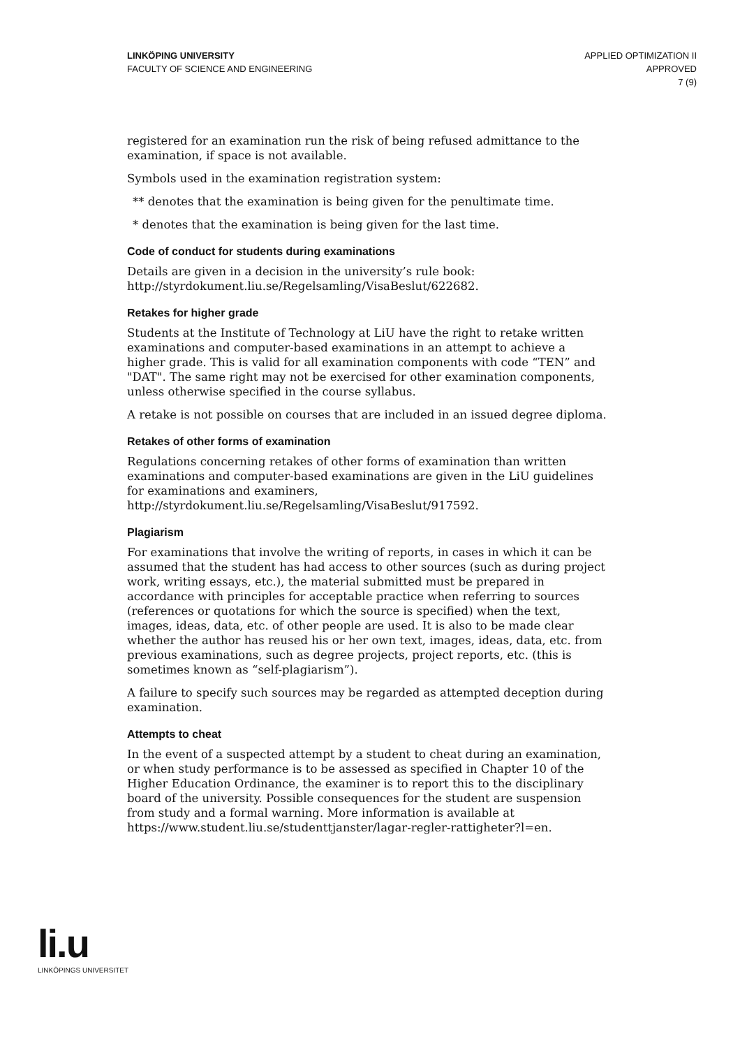LINKÖPING UNIVERSITY
FACULTY OF SCIENCE AND ENGINEERING
APPLIED OPTIMIZATION II
APPROVED
7 (9)
registered for an examination run the risk of being refused admittance to the examination, if space is not available.
Symbols used in the examination registration system:
** denotes that the examination is being given for the penultimate time.
* denotes that the examination is being given for the last time.
Code of conduct for students during examinations
Details are given in a decision in the university’s rule book: http://styrdokument.liu.se/Regelsamling/VisaBeslut/622682.
Retakes for higher grade
Students at the Institute of Technology at LiU have the right to retake written examinations and computer-based examinations in an attempt to achieve a higher grade. This is valid for all examination components with code “TEN” and "DAT". The same right may not be exercised for other examination components, unless otherwise specified in the course syllabus.
A retake is not possible on courses that are included in an issued degree diploma.
Retakes of other forms of examination
Regulations concerning retakes of other forms of examination than written examinations and computer-based examinations are given in the LiU guidelines for examinations and examiners, http://styrdokument.liu.se/Regelsamling/VisaBeslut/917592.
Plagiarism
For examinations that involve the writing of reports, in cases in which it can be assumed that the student has had access to other sources (such as during project work, writing essays, etc.), the material submitted must be prepared in accordance with principles for acceptable practice when referring to sources (references or quotations for which the source is specified) when the text, images, ideas, data, etc. of other people are used. It is also to be made clear whether the author has reused his or her own text, images, ideas, data, etc. from previous examinations, such as degree projects, project reports, etc. (this is sometimes known as “self-plagiarism”).
A failure to specify such sources may be regarded as attempted deception during examination.
Attempts to cheat
In the event of a suspected attempt by a student to cheat during an examination, or when study performance is to be assessed as specified in Chapter 10 of the Higher Education Ordinance, the examiner is to report this to the disciplinary board of the university. Possible consequences for the student are suspension from study and a formal warning. More information is available at https://www.student.liu.se/studenttjanster/lagar-regler-rattigheter?l=en.
li.u
LINKÖPINGS UNIVERSITET